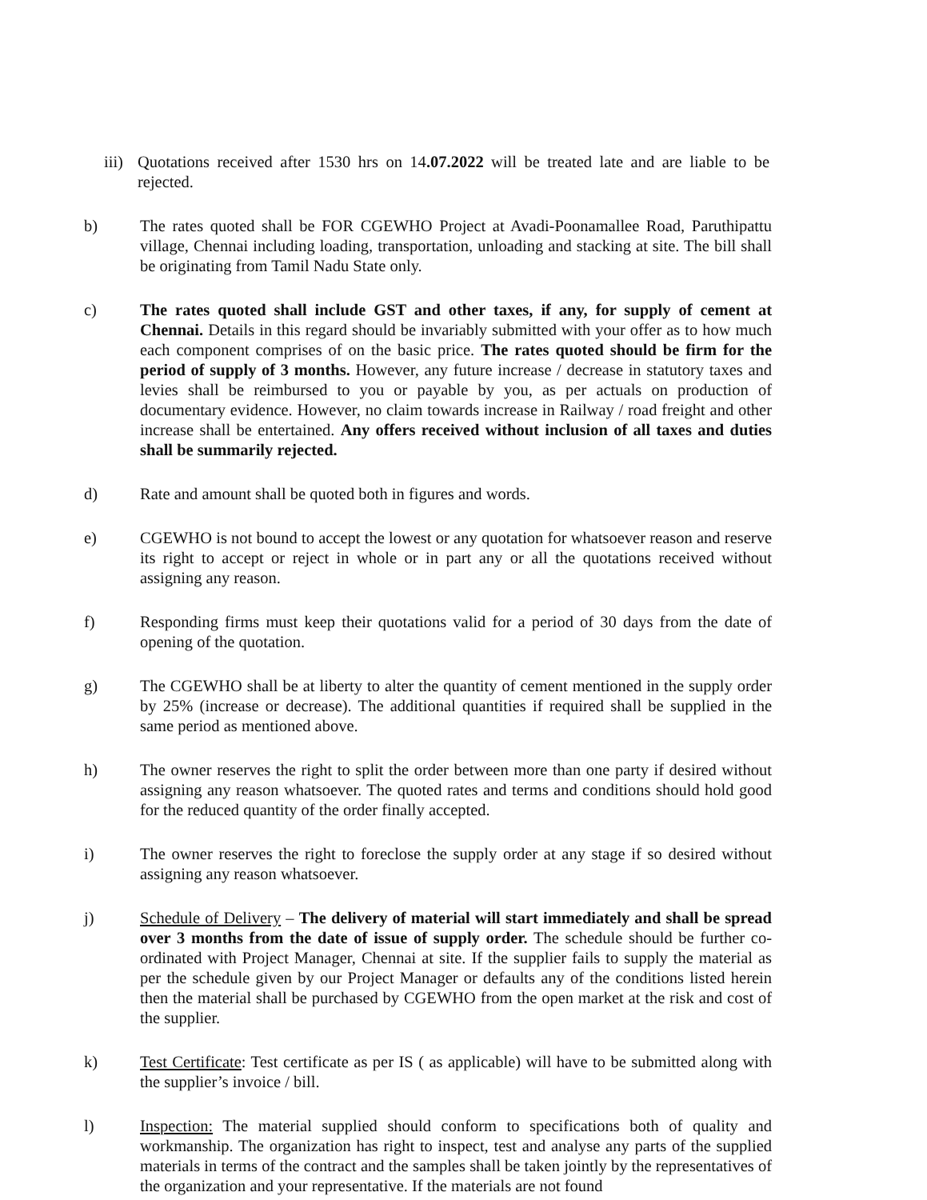iii)
Quotations received after 1530 hrs on 14.07.2022 will be treated late and are liable to be rejected.
b) The rates quoted shall be FOR CGEWHO Project at Avadi-Poonamallee Road, Paruthipattu village, Chennai including loading, transportation, unloading and stacking at site. The bill shall be originating from Tamil Nadu State only.
c) The rates quoted shall include GST and other taxes, if any, for supply of cement at Chennai. Details in this regard should be invariably submitted with your offer as to how much each component comprises of on the basic price. The rates quoted should be firm for the period of supply of 3 months. However, any future increase / decrease in statutory taxes and levies shall be reimbursed to you or payable by you, as per actuals on production of documentary evidence. However, no claim towards increase in Railway / road freight and other increase shall be entertained. Any offers received without inclusion of all taxes and duties shall be summarily rejected.
d) Rate and amount shall be quoted both in figures and words.
e) CGEWHO is not bound to accept the lowest or any quotation for whatsoever reason and reserve its right to accept or reject in whole or in part any or all the quotations received without assigning any reason.
f) Responding firms must keep their quotations valid for a period of 30 days from the date of opening of the quotation.
g) The CGEWHO shall be at liberty to alter the quantity of cement mentioned in the supply order by 25% (increase or decrease). The additional quantities if required shall be supplied in the same period as mentioned above.
h) The owner reserves the right to split the order between more than one party if desired without assigning any reason whatsoever. The quoted rates and terms and conditions should hold good for the reduced quantity of the order finally accepted.
i) The owner reserves the right to foreclose the supply order at any stage if so desired without assigning any reason whatsoever.
j) Schedule of Delivery – The delivery of material will start immediately and shall be spread over 3 months from the date of issue of supply order. The schedule should be further co-ordinated with Project Manager, Chennai at site. If the supplier fails to supply the material as per the schedule given by our Project Manager or defaults any of the conditions listed herein then the material shall be purchased by CGEWHO from the open market at the risk and cost of the supplier.
k) Test Certificate: Test certificate as per IS ( as applicable) will have to be submitted along with the supplier’s invoice / bill.
l) Inspection: The material supplied should conform to specifications both of quality and workmanship. The organization has right to inspect, test and analyse any parts of the supplied materials in terms of the contract and the samples shall be taken jointly by the representatives of the organization and your representative. If the materials are not found